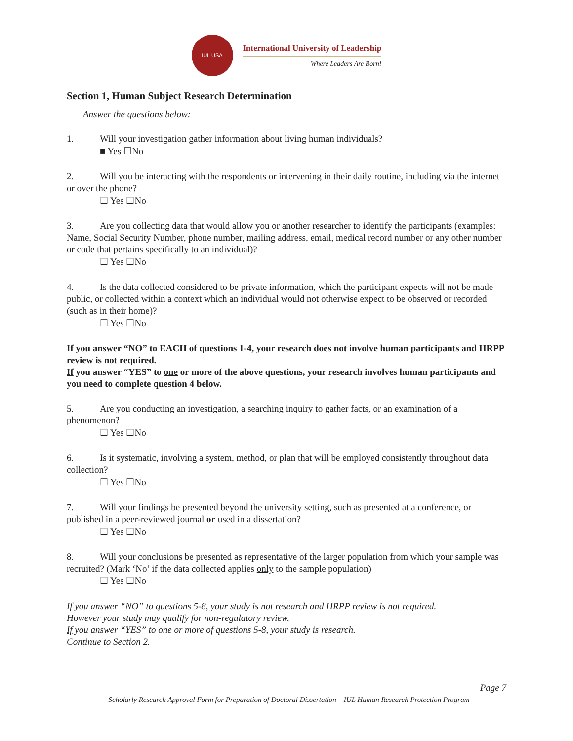IUL USA
International University of Leadership
Where Leaders Are Born!
Section 1, Human Subject Research Determination
Answer the questions below:
1. Will your investigation gather information about living human individuals?
■ Yes ☐No
2. Will you be interacting with the respondents or intervening in their daily routine, including via the internet or over the phone?
☐ Yes ☐No
3. Are you collecting data that would allow you or another researcher to identify the participants (examples: Name, Social Security Number, phone number, mailing address, email, medical record number or any other number or code that pertains specifically to an individual)?
☐ Yes ☐No
4. Is the data collected considered to be private information, which the participant expects will not be made public, or collected within a context which an individual would not otherwise expect to be observed or recorded (such as in their home)?
☐ Yes ☐No
If you answer “NO” to EACH of questions 1-4, your research does not involve human participants and HRPP review is not required.
If you answer “YES” to one or more of the above questions, your research involves human participants and you need to complete question 4 below.
5. Are you conducting an investigation, a searching inquiry to gather facts, or an examination of a phenomenon?
☐ Yes ☐No
6. Is it systematic, involving a system, method, or plan that will be employed consistently throughout data collection?
☐ Yes ☐No
7. Will your findings be presented beyond the university setting, such as presented at a conference, or published in a peer-reviewed journal or used in a dissertation?
☐ Yes ☐No
8. Will your conclusions be presented as representative of the larger population from which your sample was recruited? (Mark ‘No’ if the data collected applies only to the sample population)
☐ Yes ☐No
If you answer “NO” to questions 5-8, your study is not research and HRPP review is not required.
However your study may qualify for non-regulatory review.
If you answer “YES” to one or more of questions 5-8, your study is research.
Continue to Section 2.
Page 7
Scholarly Research Approval Form for Preparation of Doctoral Dissertation – IUL Human Research Protection Program